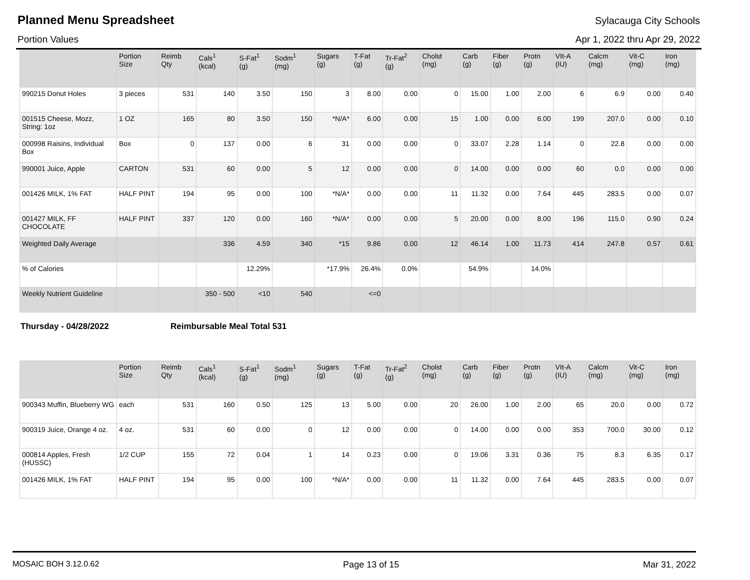Planned Menu Spreadsheet
Sylacauga City Schools
Portion Values Apr 1, 2022 thru Apr 29, 2022
| | Portion Size | Reimb Qty | Cals<sup>1</sup> (kcal) | S-Fat<sup>1</sup> (g) | Sodm<sup>1</sup> (mg) | Sugars (g) | T-Fat (g) | Tr-Fat<sup>2</sup> (g) | Cholst (mg) | Carb (g) | Fiber (g) | Protn (g) | VIt-A (IU) | Calcm (mg) | Vit-C (mg) | Iron (mg) |
| --- | --- | --- | --- | --- | --- | --- | --- | --- | --- | --- | --- | --- | --- | --- | --- | --- |
| 990215 Donut Holes | 3 pieces | 531 | 140 | 3.50 | 150 | 3 | 8.00 | 0.00 | 0 | 15.00 | 1.00 | 2.00 | 6 | 6.9 | 0.00 | 0.40 |
| 001515 Cheese, Mozz, String: 1oz | 1 OZ | 165 | 80 | 3.50 | 150 | *N/A* | 6.00 | 0.00 | 15 | 1.00 | 0.00 | 6.00 | 199 | 207.0 | 0.00 | 0.10 |
| 000998 Raisins, Individual Box | Box | 0 | 137 | 0.00 | 6 | 31 | 0.00 | 0.00 | 0 | 33.07 | 2.28 | 1.14 | 0 | 22.8 | 0.00 | 0.00 |
| 990001 Juice, Apple | CARTON | 531 | 60 | 0.00 | 5 | 12 | 0.00 | 0.00 | 0 | 14.00 | 0.00 | 0.00 | 60 | 0.0 | 0.00 | 0.00 |
| 001426 MILK, 1% FAT | HALF PINT | 194 | 95 | 0.00 | 100 | *N/A* | 0.00 | 0.00 | 11 | 11.32 | 0.00 | 7.64 | 445 | 283.5 | 0.00 | 0.07 |
| 001427 MILK, FF CHOCOLATE | HALF PINT | 337 | 120 | 0.00 | 160 | *N/A* | 0.00 | 0.00 | 5 | 20.00 | 0.00 | 8.00 | 196 | 115.0 | 0.90 | 0.24 |
| Weighted Daily Average | | | 336 | 4.59 | 340 | *15 | 9.86 | 0.00 | 12 | 46.14 | 1.00 | 11.73 | 414 | 247.8 | 0.57 | 0.61 |
| % of Calories | | | | 12.29% | | *17.9% | 26.4% | 0.0% | | 54.9% | | 14.0% | | | | |
| Weekly Nutrient Guideline | | | 350 - 500 | <10 | 540 | | <=0 | | | | | | | | | |
Thursday - 04/28/2022 Reimbursable Meal Total 531
| | Portion Size | Reimb Qty | Cals<sup>1</sup> (kcal) | S-Fat<sup>1</sup> (g) | Sodm<sup>1</sup> (mg) | Sugars (g) | T-Fat (g) | Tr-Fat<sup>2</sup> (g) | Cholst (mg) | Carb (g) | Fiber (g) | Protn (g) | VIt-A (IU) | Calcm (mg) | Vit-C (mg) | Iron (mg) |
| --- | --- | --- | --- | --- | --- | --- | --- | --- | --- | --- | --- | --- | --- | --- | --- | --- |
| 900343 Muffin, Blueberry WG | each | 531 | 160 | 0.50 | 125 | 13 | 5.00 | 0.00 | 20 | 26.00 | 1.00 | 2.00 | 65 | 20.0 | 0.00 | 0.72 |
| 900319 Juice, Orange 4 oz. | 4 oz. | 531 | 60 | 0.00 | 0 | 12 | 0.00 | 0.00 | 0 | 14.00 | 0.00 | 0.00 | 353 | 700.0 | 30.00 | 0.12 |
| 000814 Apples, Fresh (HUSSC) | 1/2 CUP | 155 | 72 | 0.04 | 1 | 14 | 0.23 | 0.00 | 0 | 19.06 | 3.31 | 0.36 | 75 | 8.3 | 6.35 | 0.17 |
| 001426 MILK, 1% FAT | HALF PINT | 194 | 95 | 0.00 | 100 | *N/A* | 0.00 | 0.00 | 11 | 11.32 | 0.00 | 7.64 | 445 | 283.5 | 0.00 | 0.07 |
MOSAIC BOH 3.12.0.62 Page 13 of 15 Mar 31, 2022